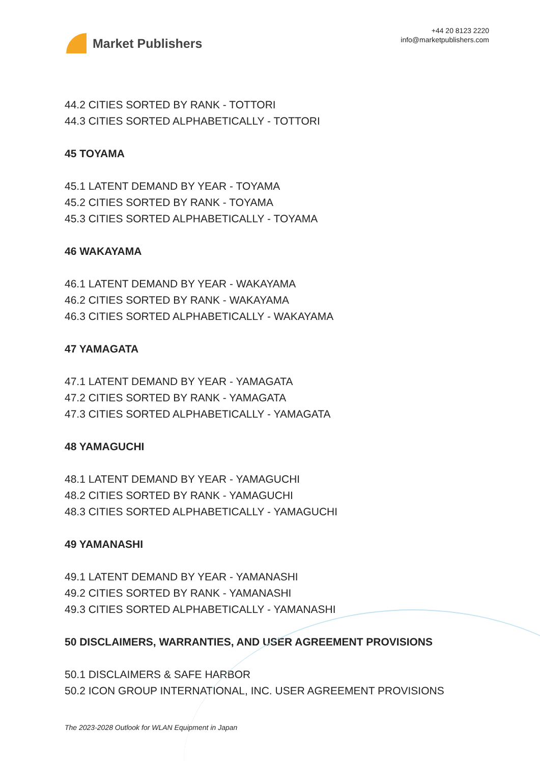Market Publishers
+44 20 8123 2220
info@marketpublishers.com
44.2 CITIES SORTED BY RANK - TOTTORI
44.3 CITIES SORTED ALPHABETICALLY - TOTTORI
45 TOYAMA
45.1 LATENT DEMAND BY YEAR - TOYAMA
45.2 CITIES SORTED BY RANK - TOYAMA
45.3 CITIES SORTED ALPHABETICALLY - TOYAMA
46 WAKAYAMA
46.1 LATENT DEMAND BY YEAR - WAKAYAMA
46.2 CITIES SORTED BY RANK - WAKAYAMA
46.3 CITIES SORTED ALPHABETICALLY - WAKAYAMA
47 YAMAGATA
47.1 LATENT DEMAND BY YEAR - YAMAGATA
47.2 CITIES SORTED BY RANK - YAMAGATA
47.3 CITIES SORTED ALPHABETICALLY - YAMAGATA
48 YAMAGUCHI
48.1 LATENT DEMAND BY YEAR - YAMAGUCHI
48.2 CITIES SORTED BY RANK - YAMAGUCHI
48.3 CITIES SORTED ALPHABETICALLY - YAMAGUCHI
49 YAMANASHI
49.1 LATENT DEMAND BY YEAR - YAMANASHI
49.2 CITIES SORTED BY RANK - YAMANASHI
49.3 CITIES SORTED ALPHABETICALLY - YAMANASHI
50 DISCLAIMERS, WARRANTIES, AND USER AGREEMENT PROVISIONS
50.1 DISCLAIMERS & SAFE HARBOR
50.2 ICON GROUP INTERNATIONAL, INC. USER AGREEMENT PROVISIONS
The 2023-2028 Outlook for WLAN Equipment in Japan